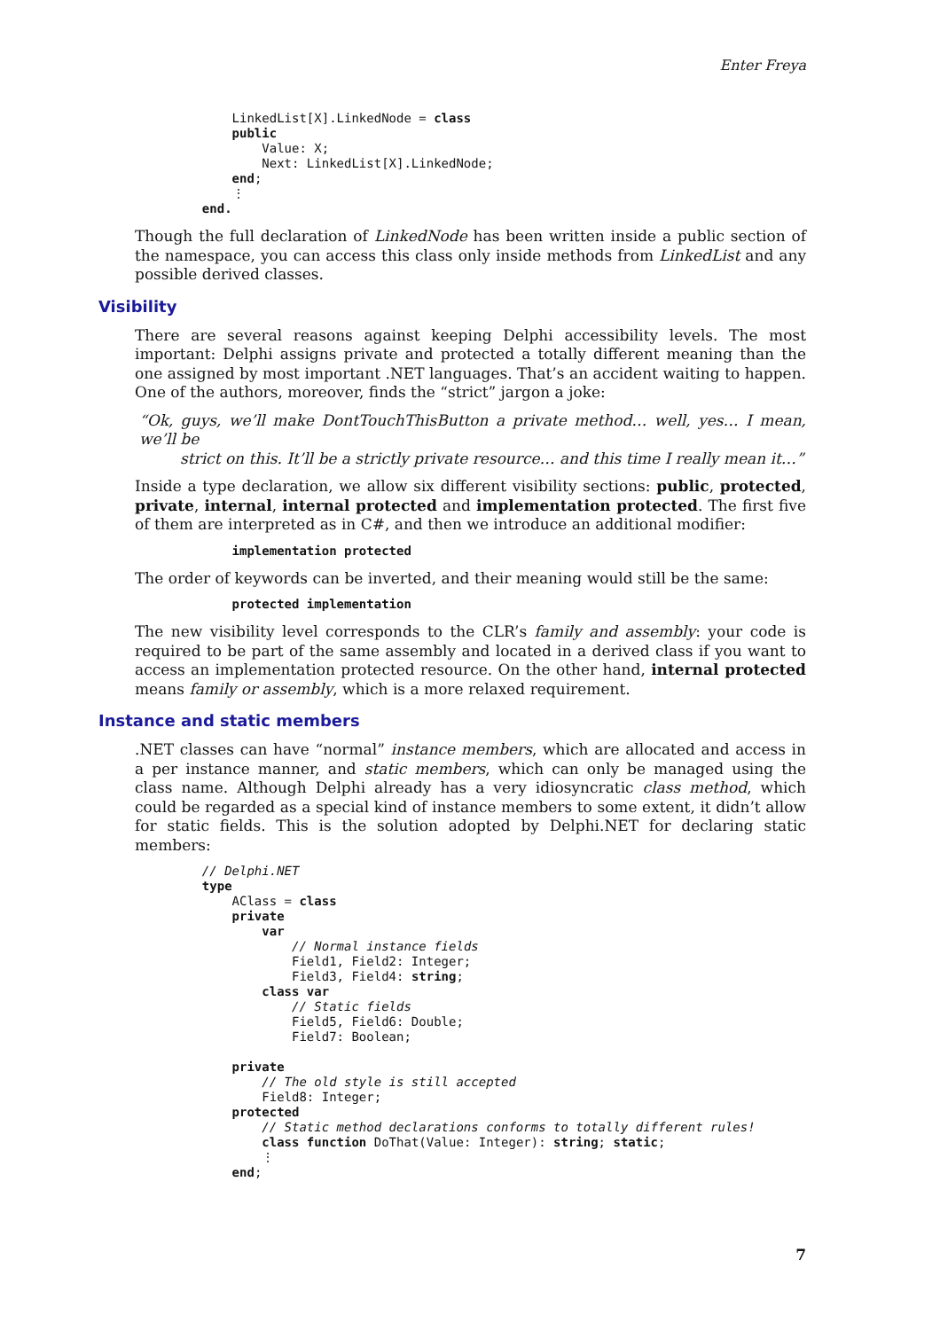Enter Freya
             LinkedList[X].LinkedNode = class
             public
                 Value: X;
                 Next: LinkedList[X].LinkedNode;
             end;
             ⋮
         end.
Though the full declaration of LinkedNode has been written inside a public section of the namespace, you can access this class only inside methods from LinkedList and any possible derived classes.
Visibility
There are several reasons against keeping Delphi accessibility levels. The most important: Delphi assigns private and protected a totally different meaning than the one assigned by most important .NET languages. That’s an accident waiting to happen. One of the authors, moreover, finds the “strict” jargon a joke:
“Ok, guys, we’ll make DontTouchThisButton a private method… well, yes… I mean, we’ll be
strict on this. It’ll be a strictly private resource… and this time I really mean it…”
Inside a type declaration, we allow six different visibility sections: public, protected, private, internal, internal protected and implementation protected. The first five of them are interpreted as in C#, and then we introduce an additional modifier:
             implementation protected
The order of keywords can be inverted, and their meaning would still be the same:
             protected implementation
The new visibility level corresponds to the CLR’s family and assembly: your code is required to be part of the same assembly and located in a derived class if you want to access an implementation protected resource. On the other hand, internal protected means family or assembly, which is a more relaxed requirement.
Instance and static members
.NET classes can have “normal” instance members, which are allocated and access in a per instance manner, and static members, which can only be managed using the class name. Although Delphi already has a very idiosyncratic class method, which could be regarded as a special kind of instance members to some extent, it didn’t allow for static fields. This is the solution adopted by Delphi.NET for declaring static members:
         // Delphi.NET
         type
             AClass = class
             private
                 var
                     // Normal instance fields
                     Field1, Field2: Integer;
                     Field3, Field4: string;
                 class var
                     // Static fields
                     Field5, Field6: Double;
                     Field7: Boolean;

             private
                 // The old style is still accepted
                 Field8: Integer;
             protected
                 // Static method declarations conforms to totally different rules!
                 class function DoThat(Value: Integer): string; static;
                 ⋮
             end;
7